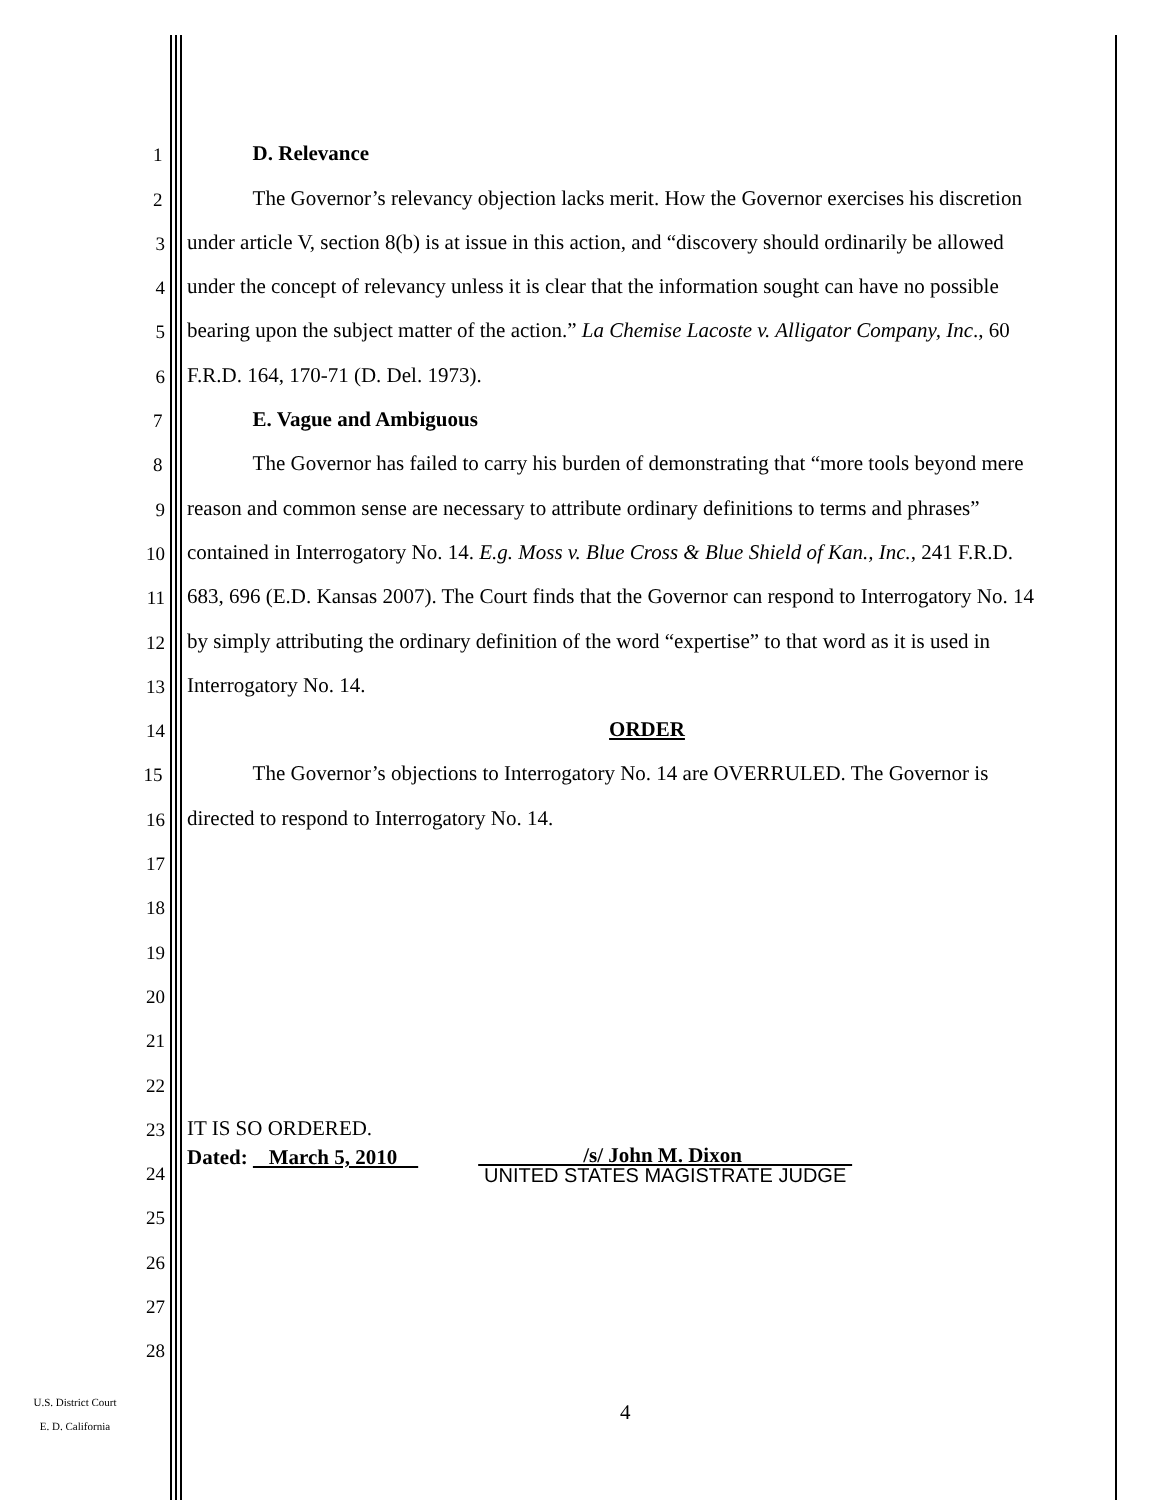1 D. Relevance
2 The Governor’s relevancy objection lacks merit. How the Governor exercises his discretion
3 under article V, section 8(b) is at issue in this action, and “discovery should ordinarily be allowed
4 under the concept of relevancy unless it is clear that the information sought can have no possible
5 bearing upon the subject matter of the action.” La Chemise Lacoste v. Alligator Company, Inc., 60
6 F.R.D. 164, 170-71 (D. Del. 1973).
7 E. Vague and Ambiguous
8 The Governor has failed to carry his burden of demonstrating that “more tools beyond mere
9 reason and common sense are necessary to attribute ordinary definitions to terms and phrases”
10 contained in Interrogatory No. 14. E.g. Moss v. Blue Cross & Blue Shield of Kan., Inc., 241 F.R.D.
11 683, 696 (E.D. Kansas 2007). The Court finds that the Governor can respond to Interrogatory No. 14
12 by simply attributing the ordinary definition of the word “expertise” to that word as it is used in
13 Interrogatory No. 14.
14 ORDER
15 The Governor’s objections to Interrogatory No. 14 are OVERRULED. The Governor is
16 directed to respond to Interrogatory No. 14.
17
18
19
20
21
22
23 IT IS SO ORDERED.
24 Dated: March 5, 2010 /s/ John M. Dixon
UNITED STATES MAGISTRATE JUDGE
25
26
27
28
U.S. District Court
E. D. California
4